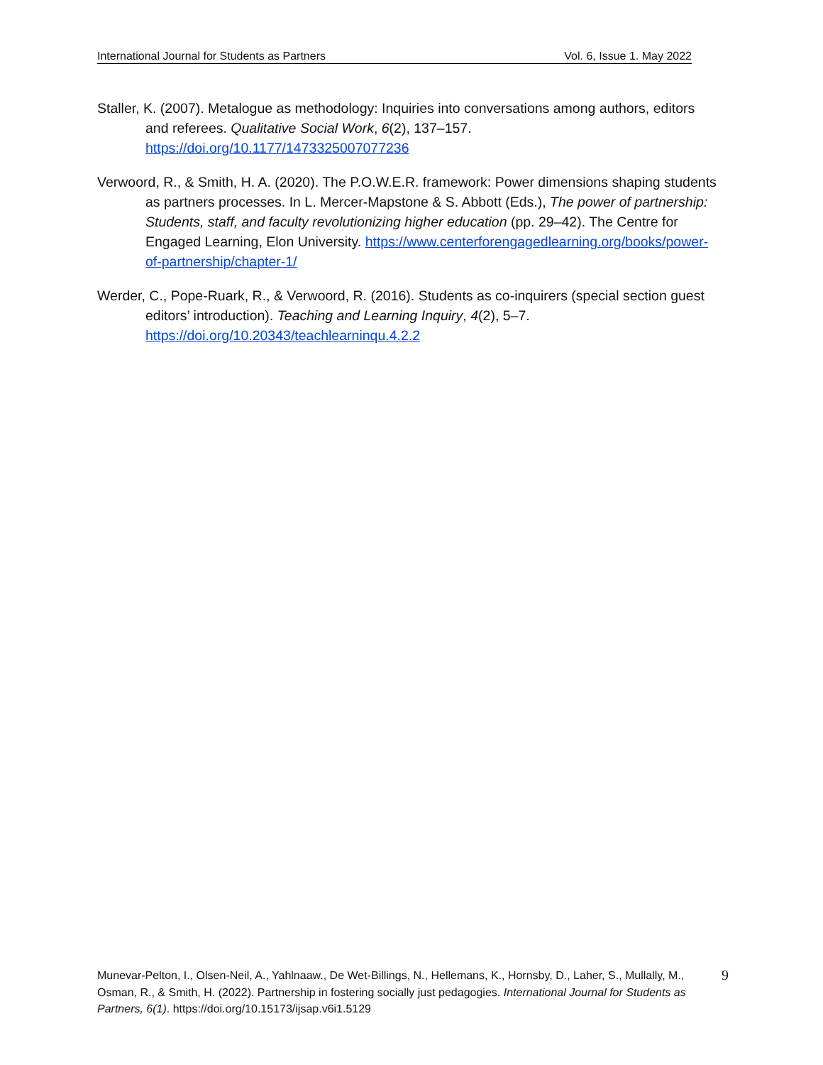International Journal for Students as Partners Vol. 6, Issue 1. May 2022
Staller, K. (2007). Metalogue as methodology: Inquiries into conversations among authors, editors and referees. Qualitative Social Work, 6(2), 137–157. https://doi.org/10.1177/1473325007077236
Verwoord, R., & Smith, H. A. (2020). The P.O.W.E.R. framework: Power dimensions shaping students as partners processes. In L. Mercer-Mapstone & S. Abbott (Eds.), The power of partnership: Students, staff, and faculty revolutionizing higher education (pp. 29–42). The Centre for Engaged Learning, Elon University. https://www.centerforengagedlearning.org/books/power-of-partnership/chapter-1/
Werder, C., Pope-Ruark, R., & Verwoord, R. (2016). Students as co-inquirers (special section guest editors’ introduction). Teaching and Learning Inquiry, 4(2), 5–7. https://doi.org/10.20343/teachlearninqu.4.2.2
Munevar-Pelton, I., Olsen-Neil, A., Yahlnaaw., De Wet-Billings, N., Hellemans, K., Hornsby, D., Laher, S., Mullally, M., Osman, R., & Smith, H. (2022). Partnership in fostering socially just pedagogies. International Journal for Students as Partners, 6(1). https://doi.org/10.15173/ijsap.v6i1.5129
9